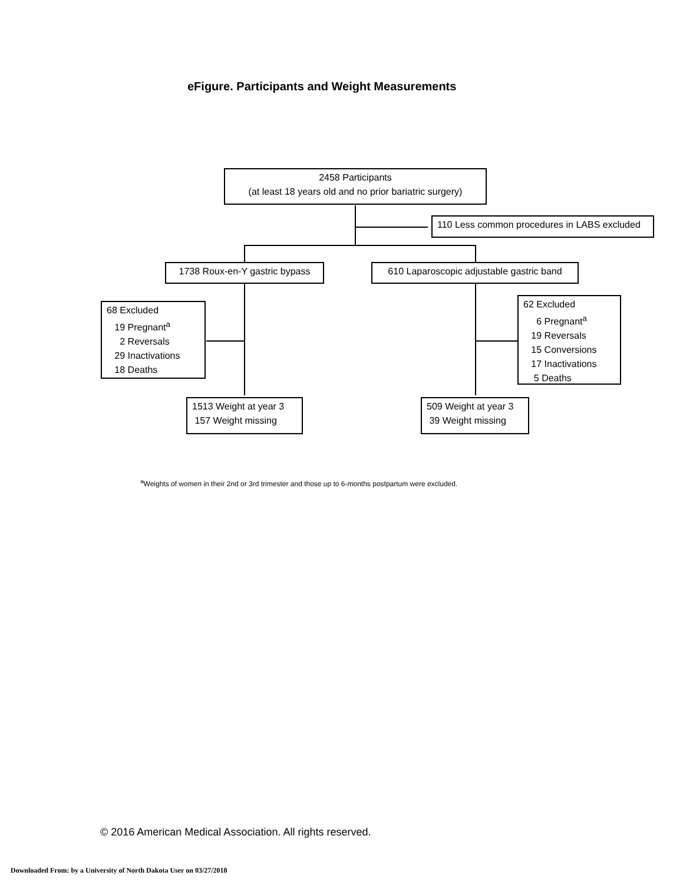eFigure. Participants and Weight Measurements
2458 Participants
(at least 18 years old and no prior bariatric surgery)
110 Less common procedures in LABS excluded
1738 Roux-en-Y gastric bypass
610 Laparoscopic adjustable gastric band
68 Excluded
19 Pregnant<sup>a</sup>
2 Reversals
29 Inactivations
18 Deaths
62 Excluded
6 Pregnant<sup>a</sup>
19 Reversals
15 Conversions
17 Inactivations
5 Deaths
1513 Weight at year 3
157 Weight missing
509 Weight at year 3
39 Weight missing
<sup>a</sup> Weights of women in their 2nd or 3rd trimester and those up to 6-months postpartum were excluded.
© 2016 American Medical Association. All rights reserved.
Downloaded From: by a University of North Dakota User on 03/27/2018